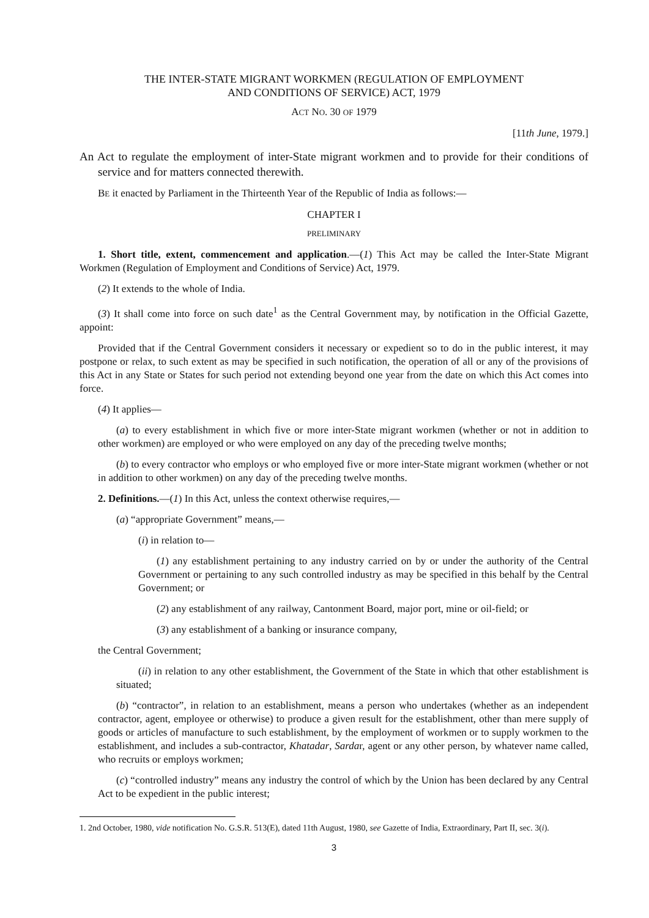THE INTER-STATE MIGRANT WORKMEN (REGULATION OF EMPLOYMENT
AND CONDITIONS OF SERVICE) ACT, 1979
ACT NO. 30 OF 1979
[11th June, 1979.]
An Act to regulate the employment of inter-State migrant workmen and to provide for their conditions of service and for matters connected therewith.
BE it enacted by Parliament in the Thirteenth Year of the Republic of India as follows:—
CHAPTER I
PRELIMINARY
1. Short title, extent, commencement and application.—(1) This Act may be called the Inter-State Migrant Workmen (Regulation of Employment and Conditions of Service) Act, 1979.
(2) It extends to the whole of India.
(3) It shall come into force on such date<sup>1</sup> as the Central Government may, by notification in the Official Gazette, appoint:
Provided that if the Central Government considers it necessary or expedient so to do in the public interest, it may postpone or relax, to such extent as may be specified in such notification, the operation of all or any of the provisions of this Act in any State or States for such period not extending beyond one year from the date on which this Act comes into force.
(4) It applies—
(a) to every establishment in which five or more inter-State migrant workmen (whether or not in addition to other workmen) are employed or who were employed on any day of the preceding twelve months;
(b) to every contractor who employs or who employed five or more inter-State migrant workmen (whether or not in addition to other workmen) on any day of the preceding twelve months.
2. Definitions.—(1) In this Act, unless the context otherwise requires,—
(a) “appropriate Government” means,—
(i) in relation to—
(1) any establishment pertaining to any industry carried on by or under the authority of the Central Government or pertaining to any such controlled industry as may be specified in this behalf by the Central Government; or
(2) any establishment of any railway, Cantonment Board, major port, mine or oil-field; or
(3) any establishment of a banking or insurance company,
the Central Government;
(ii) in relation to any other establishment, the Government of the State in which that other establishment is situated;
(b) “contractor”, in relation to an establishment, means a person who undertakes (whether as an independent contractor, agent, employee or otherwise) to produce a given result for the establishment, other than mere supply of goods or articles of manufacture to such establishment, by the employment of workmen or to supply workmen to the establishment, and includes a sub-contractor, Khatadar, Sardar, agent or any other person, by whatever name called, who recruits or employs workmen;
(c) “controlled industry” means any industry the control of which by the Union has been declared by any Central Act to be expedient in the public interest;
1. 2nd October, 1980, vide notification No. G.S.R. 513(E), dated 11th August, 1980, see Gazette of India, Extraordinary, Part II, sec. 3(i).
3